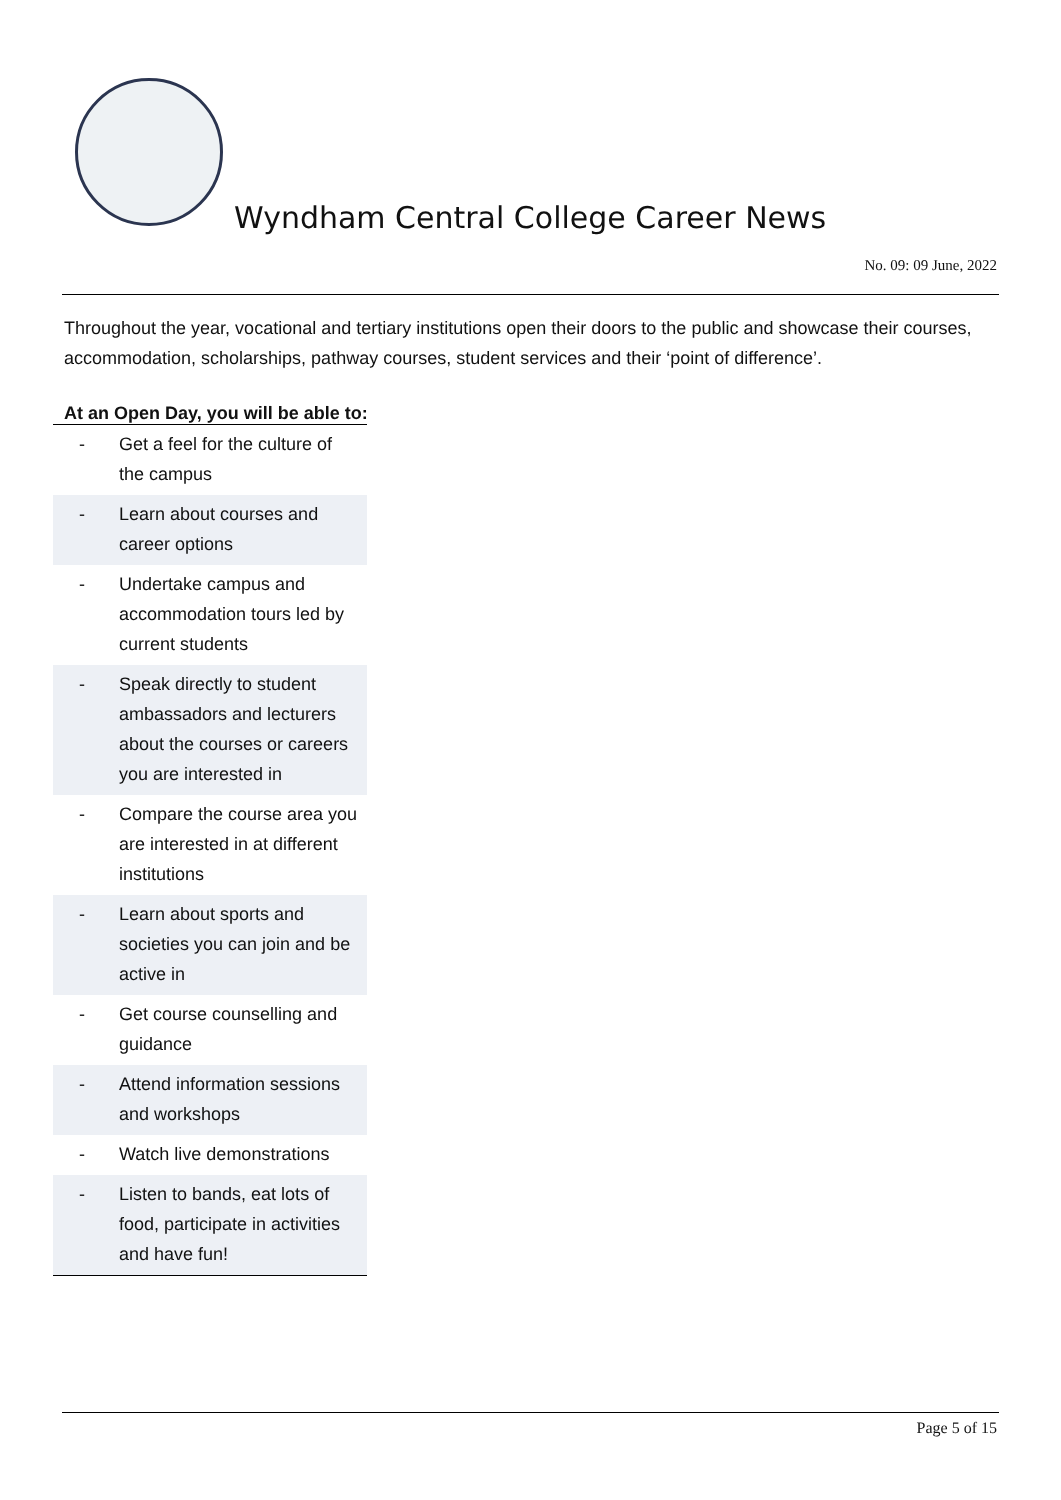Wyndham Central College Career News
No. 09: 09 June, 2022
Throughout the year, vocational and tertiary institutions open their doors to the public and showcase their courses, accommodation, scholarships, pathway courses, student services and their ‘point of difference’.
At an Open Day, you will be able to:
| - | Get a feel for the culture of the campus |
| - | Learn about courses and career options |
| - | Undertake campus and accommodation tours led by current students |
| - | Speak directly to student ambassadors and lecturers about the courses or careers you are interested in |
| - | Compare the course area you are interested in at different institutions |
| - | Learn about sports and societies you can join and be active in |
| - | Get course counselling and guidance |
| - | Attend information sessions and workshops |
| - | Watch live demonstrations |
| - | Listen to bands, eat lots of food, participate in activities and have fun! |
Page 5 of 15